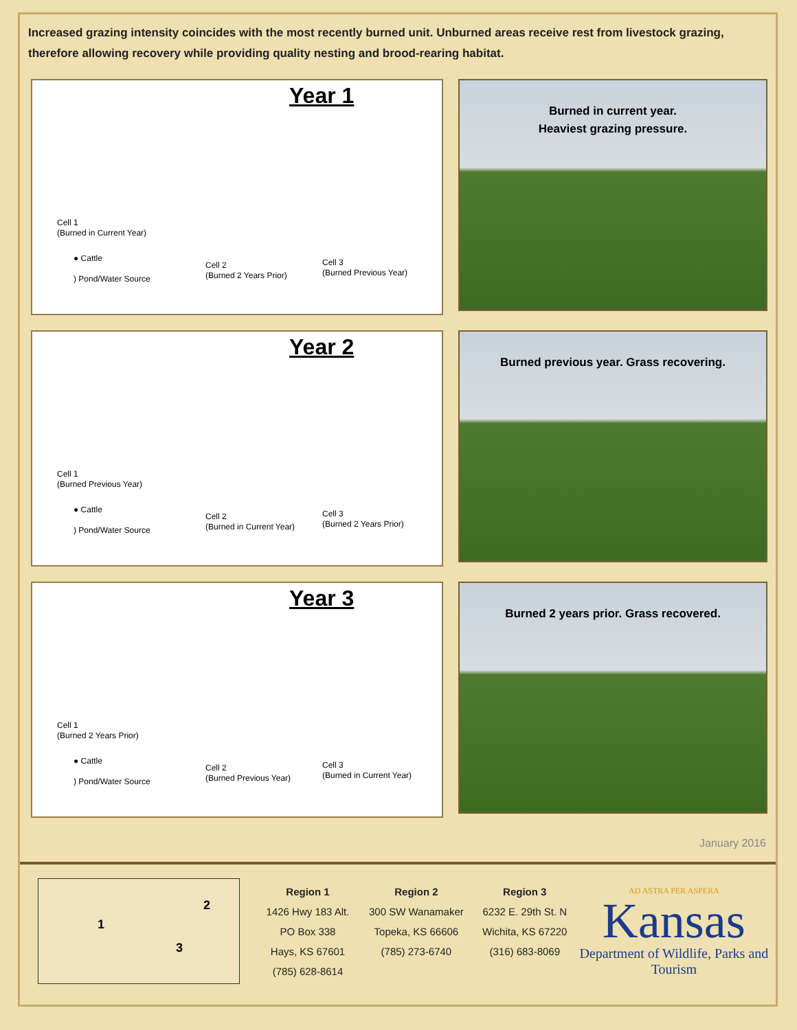Increased grazing intensity coincides with the most recently burned unit. Unburned areas receive rest from livestock grazing, therefore allowing recovery while providing quality nesting and brood-rearing habitat.
Year 1
Cell 1
(Burned in Current Year)
● Cattle
) Pond/Water Source
Cell 2
(Burned 2 Years Prior)
Cell 3
(Burned Previous Year)
Burned in current year.
Heaviest grazing pressure.
Year 2
Cell 1
(Burned Previous Year)
● Cattle
) Pond/Water Source
Cell 2
(Burned in Current Year)
Cell 3
(Burned 2 Years Prior)
Burned previous year. Grass recovering.
Year 3
Cell 1
(Burned 2 Years Prior)
● Cattle
) Pond/Water Source
Cell 2
(Burned Previous Year)
Cell 3
(Burned in Current Year)
Burned 2 years prior. Grass recovered.
January 2016
1
2
3
Region 1
1426 Hwy 183 Alt.
PO Box 338
Hays, KS 67601
(785) 628-8614
Region 2
300 SW Wanamaker
Topeka, KS 66606
(785) 273-6740
Region 3
6232 E. 29th St. N
Wichita, KS 67220
(316) 683-8069
AD ASTRA PER ASPERA
Kansas
Department of Wildlife, Parks and Tourism